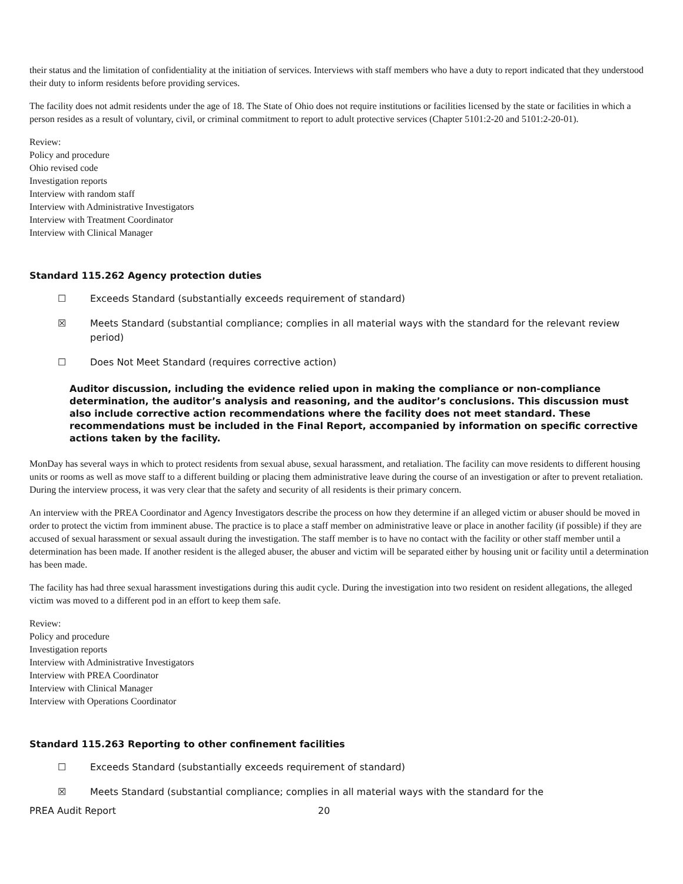their status and the limitation of confidentiality at the initiation of services. Interviews with staff members who have a duty to report indicated that they understood their duty to inform residents before providing services.
The facility does not admit residents under the age of 18. The State of Ohio does not require institutions or facilities licensed by the state or facilities in which a person resides as a result of voluntary, civil, or criminal commitment to report to adult protective services (Chapter 5101:2-20 and 5101:2-20-01).
Review:
Policy and procedure
Ohio revised code
Investigation reports
Interview with random staff
Interview with Administrative Investigators
Interview with Treatment Coordinator
Interview with Clinical Manager
Standard 115.262 Agency protection duties
☐ Exceeds Standard (substantially exceeds requirement of standard)
☒ Meets Standard (substantial compliance; complies in all material ways with the standard for the relevant review period)
☐ Does Not Meet Standard (requires corrective action)
Auditor discussion, including the evidence relied upon in making the compliance or non-compliance determination, the auditor’s analysis and reasoning, and the auditor’s conclusions. This discussion must also include corrective action recommendations where the facility does not meet standard. These recommendations must be included in the Final Report, accompanied by information on specific corrective actions taken by the facility.
MonDay has several ways in which to protect residents from sexual abuse, sexual harassment, and retaliation. The facility can move residents to different housing units or rooms as well as move staff to a different building or placing them administrative leave during the course of an investigation or after to prevent retaliation. During the interview process, it was very clear that the safety and security of all residents is their primary concern.
An interview with the PREA Coordinator and Agency Investigators describe the process on how they determine if an alleged victim or abuser should be moved in order to protect the victim from imminent abuse. The practice is to place a staff member on administrative leave or place in another facility (if possible) if they are accused of sexual harassment or sexual assault during the investigation. The staff member is to have no contact with the facility or other staff member until a determination has been made. If another resident is the alleged abuser, the abuser and victim will be separated either by housing unit or facility until a determination has been made.
The facility has had three sexual harassment investigations during this audit cycle. During the investigation into two resident on resident allegations, the alleged victim was moved to a different pod in an effort to keep them safe.
Review:
Policy and procedure
Investigation reports
Interview with Administrative Investigators
Interview with PREA Coordinator
Interview with Clinical Manager
Interview with Operations Coordinator
Standard 115.263 Reporting to other confinement facilities
☐ Exceeds Standard (substantially exceeds requirement of standard)
☒ Meets Standard (substantial compliance; complies in all material ways with the standard for the
PREA Audit Report 20